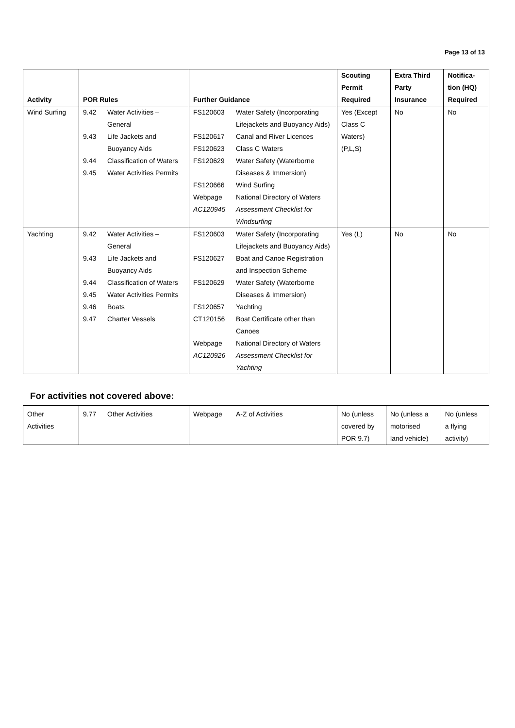Page 13 of 13
| Activity | POR Rules | | Further Guidance | | Scouting Permit Required | Extra Third Party Insurance | Notifica- tion (HQ) Required |
| --- | --- | --- | --- | --- | --- | --- | --- |
| Wind Surfing | 9.42 9.43 9.44 9.45 | Water Activities – General Life Jackets and Buoyancy Aids Classification of Waters Water Activities Permits | FS120603 FS120617 FS120623 FS120629 FS120666 Webpage AC120945 | Water Safety (Incorporating Lifejackets and Buoyancy Aids) Canal and River Licences Class C Waters Water Safety (Waterborne Diseases & Immersion) Wind Surfing National Directory of Waters Assessment Checklist for Windsurfing | Yes (Except Class C Waters) (P,L,S) | No | No |
| Yachting | 9.42 9.43 9.44 9.45 9.46 9.47 | Water Activities – General Life Jackets and Buoyancy Aids Classification of Waters Water Activities Permits Boats Charter Vessels | FS120603 FS120627 FS120629 FS120657 CT120156 Webpage AC120926 | Water Safety (Incorporating Lifejackets and Buoyancy Aids) Boat and Canoe Registration and Inspection Scheme Water Safety (Waterborne Diseases & Immersion) Yachting Boat Certificate other than Canoes National Directory of Waters Assessment Checklist for Yachting | Yes (L) | No | No |
For activities not covered above:
| Other Activities | 9.77 | Other Activities | Webpage | A-Z of Activities | No (unless covered by POR 9.7) | No (unless a motorised land vehicle) | No (unless a flying activity) |